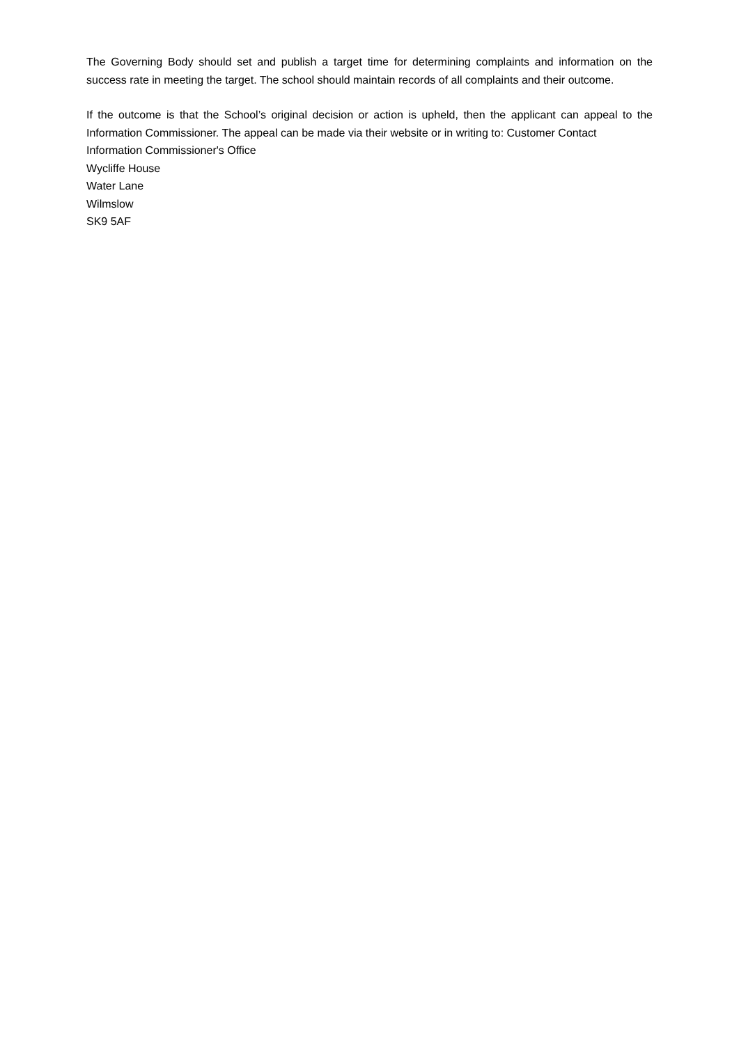The Governing Body should set and publish a target time for determining complaints and information on the success rate in meeting the target. The school should maintain records of all complaints and their outcome.
If the outcome is that the School’s original decision or action is upheld, then the applicant can appeal to the Information Commissioner. The appeal can be made via their website or in writing to: Customer Contact
Information Commissioner's Office
Wycliffe House
Water Lane
Wilmslow
SK9 5AF